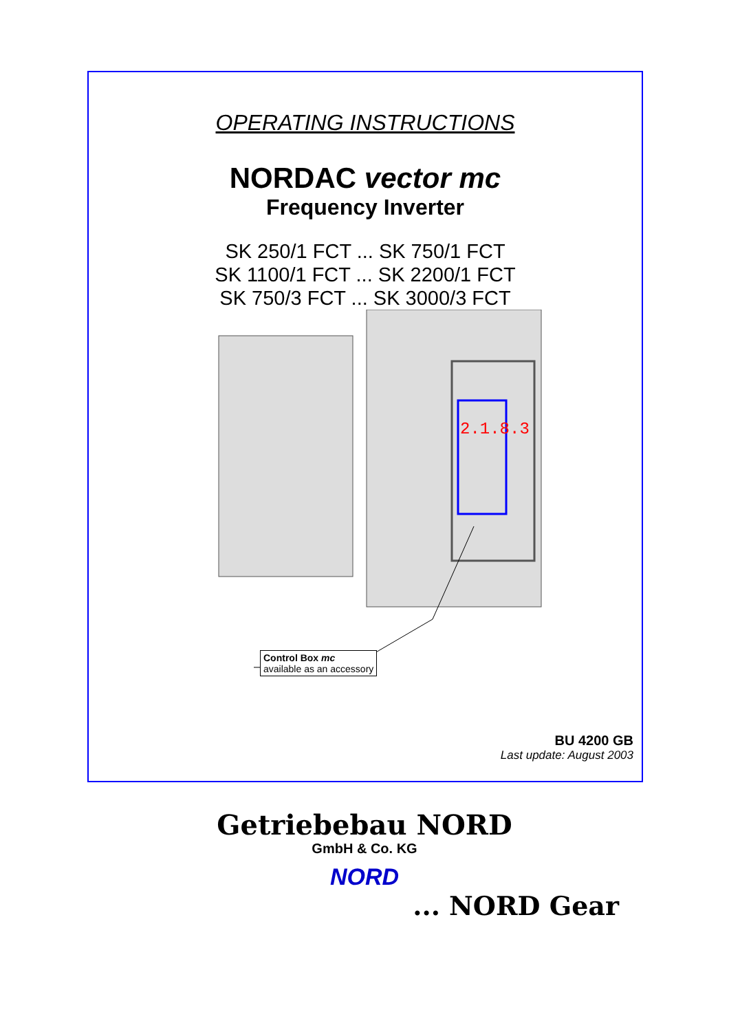OPERATING INSTRUCTIONS
NORDAC vector mc
Frequency Inverter
SK 250/1 FCT ... SK 750/1 FCT
SK 1100/1 FCT ... SK 2200/1 FCT
SK 750/3 FCT ... SK 3000/3 FCT
2.1.8.3
Control Box mc
available as an accessory
BU 4200 GB
Last update: August 2003
Getriebebau NORD
GmbH & Co. KG
NORD
... NORD Gear